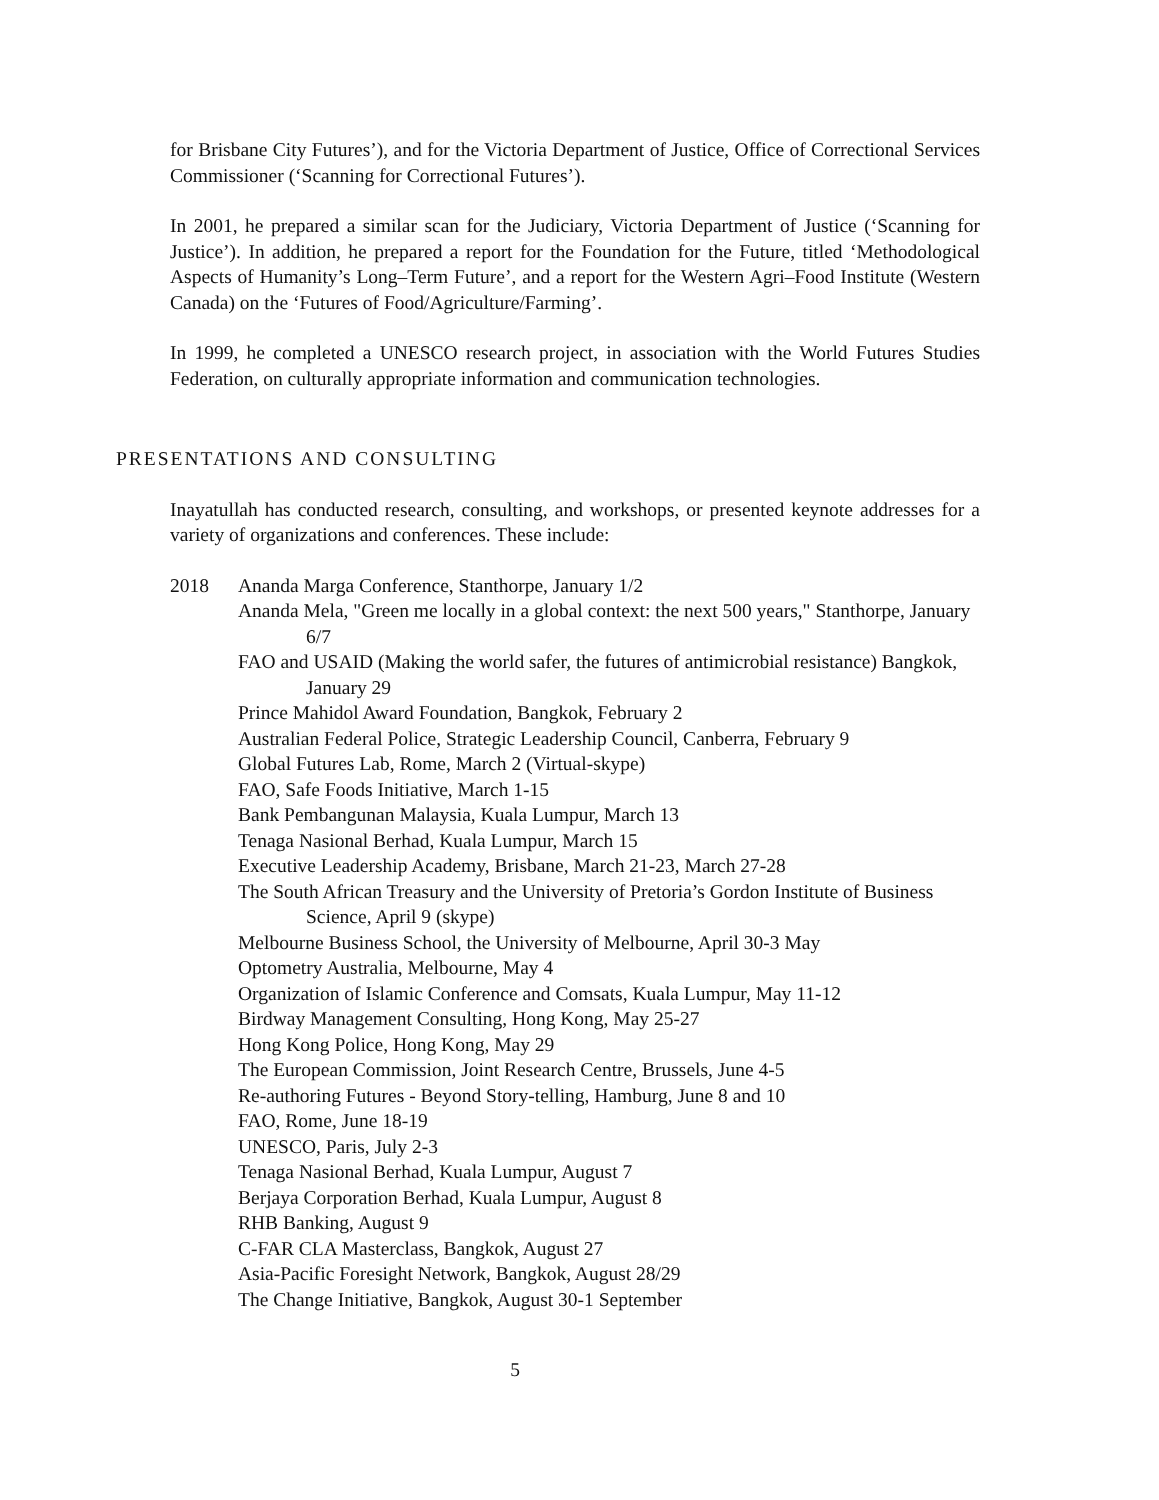for Brisbane City Futures’), and for the Victoria Department of Justice, Office of Correctional Services Commissioner (‘Scanning for Correctional Futures’).
In 2001, he prepared a similar scan for the Judiciary, Victoria Department of Justice (‘Scanning for Justice’). In addition, he prepared a report for the Foundation for the Future, titled ‘Methodological Aspects of Humanity’s Long–Term Future’, and a report for the Western Agri–Food Institute (Western Canada) on the ‘Futures of Food/Agriculture/Farming’.
In 1999, he completed a UNESCO research project, in association with the World Futures Studies Federation, on culturally appropriate information and communication technologies.
PRESENTATIONS AND CONSULTING
Inayatullah has conducted research, consulting, and workshops, or presented keynote addresses for a variety of organizations and conferences. These include:
2018 Ananda Marga Conference, Stanthorpe, January 1/2
Ananda Mela, "Green me locally in a global context: the next 500 years," Stanthorpe, January 6/7
FAO and USAID (Making the world safer, the futures of antimicrobial resistance) Bangkok, January 29
Prince Mahidol Award Foundation, Bangkok, February 2
Australian Federal Police, Strategic Leadership Council, Canberra, February 9
Global Futures Lab, Rome, March 2 (Virtual-skype)
FAO, Safe Foods Initiative, March 1-15
Bank Pembangunan Malaysia, Kuala Lumpur, March 13
Tenaga Nasional Berhad, Kuala Lumpur, March 15
Executive Leadership Academy, Brisbane, March 21-23, March 27-28
The South African Treasury and the University of Pretoria’s Gordon Institute of Business Science, April 9 (skype)
Melbourne Business School, the University of Melbourne, April 30-3 May
Optometry Australia, Melbourne, May 4
Organization of Islamic Conference and Comsats, Kuala Lumpur, May 11-12
Birdway Management Consulting, Hong Kong, May 25-27
Hong Kong Police, Hong Kong, May 29
The European Commission, Joint Research Centre, Brussels, June 4-5
Re-authoring Futures - Beyond Story-telling, Hamburg, June 8 and 10
FAO, Rome, June 18-19
UNESCO, Paris, July 2-3
Tenaga Nasional Berhad, Kuala Lumpur, August 7
Berjaya Corporation Berhad, Kuala Lumpur, August 8
RHB Banking, August 9
C-FAR CLA Masterclass, Bangkok, August 27
Asia-Pacific Foresight Network, Bangkok, August 28/29
The Change Initiative, Bangkok, August 30-1 September
5